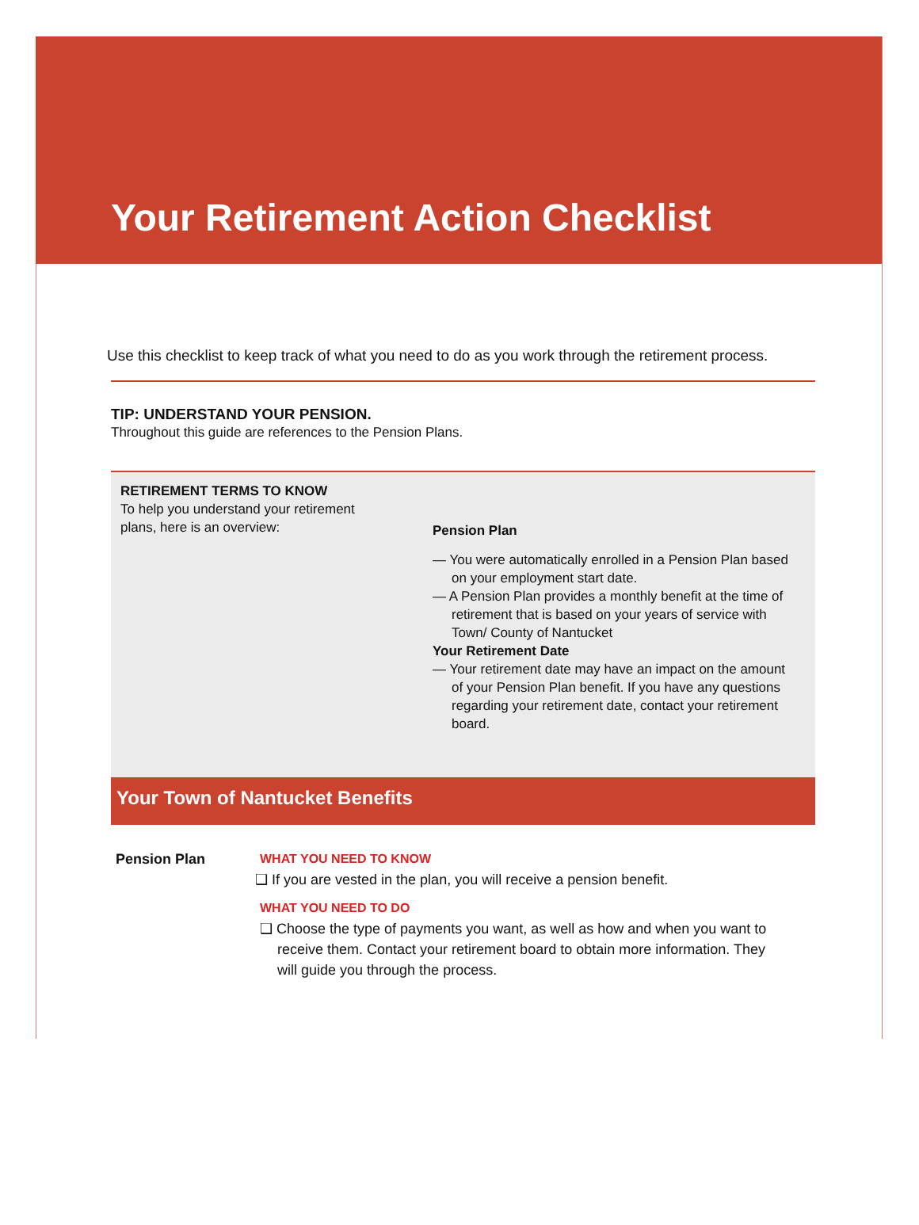Your Retirement Action Checklist
Use this checklist to keep track of what you need to do as you work through the retirement process.
TIP: UNDERSTAND YOUR PENSION.
Throughout this guide are references to the Pension Plans.
RETIREMENT TERMS TO KNOW
To help you understand your retirement
plans, here is an overview:
Pension Plan
— You were automatically enrolled in a Pension Plan based on your employment start date.
— A Pension Plan provides a monthly benefit at the time of retirement that is based on your years of service with Town/ County of Nantucket
Your Retirement Date
— Your retirement date may have an impact on the amount of your Pension Plan benefit. If you have any questions regarding your retirement date, contact your retirement board.
Your Town of Nantucket Benefits
Pension Plan WHAT YOU NEED TO KNOW
❑ If you are vested in the plan, you will receive a pension benefit.
WHAT YOU NEED TO DO
❑ Choose the type of payments you want, as well as how and when you want to receive them. Contact your retirement board to obtain more information. They will guide you through the process.